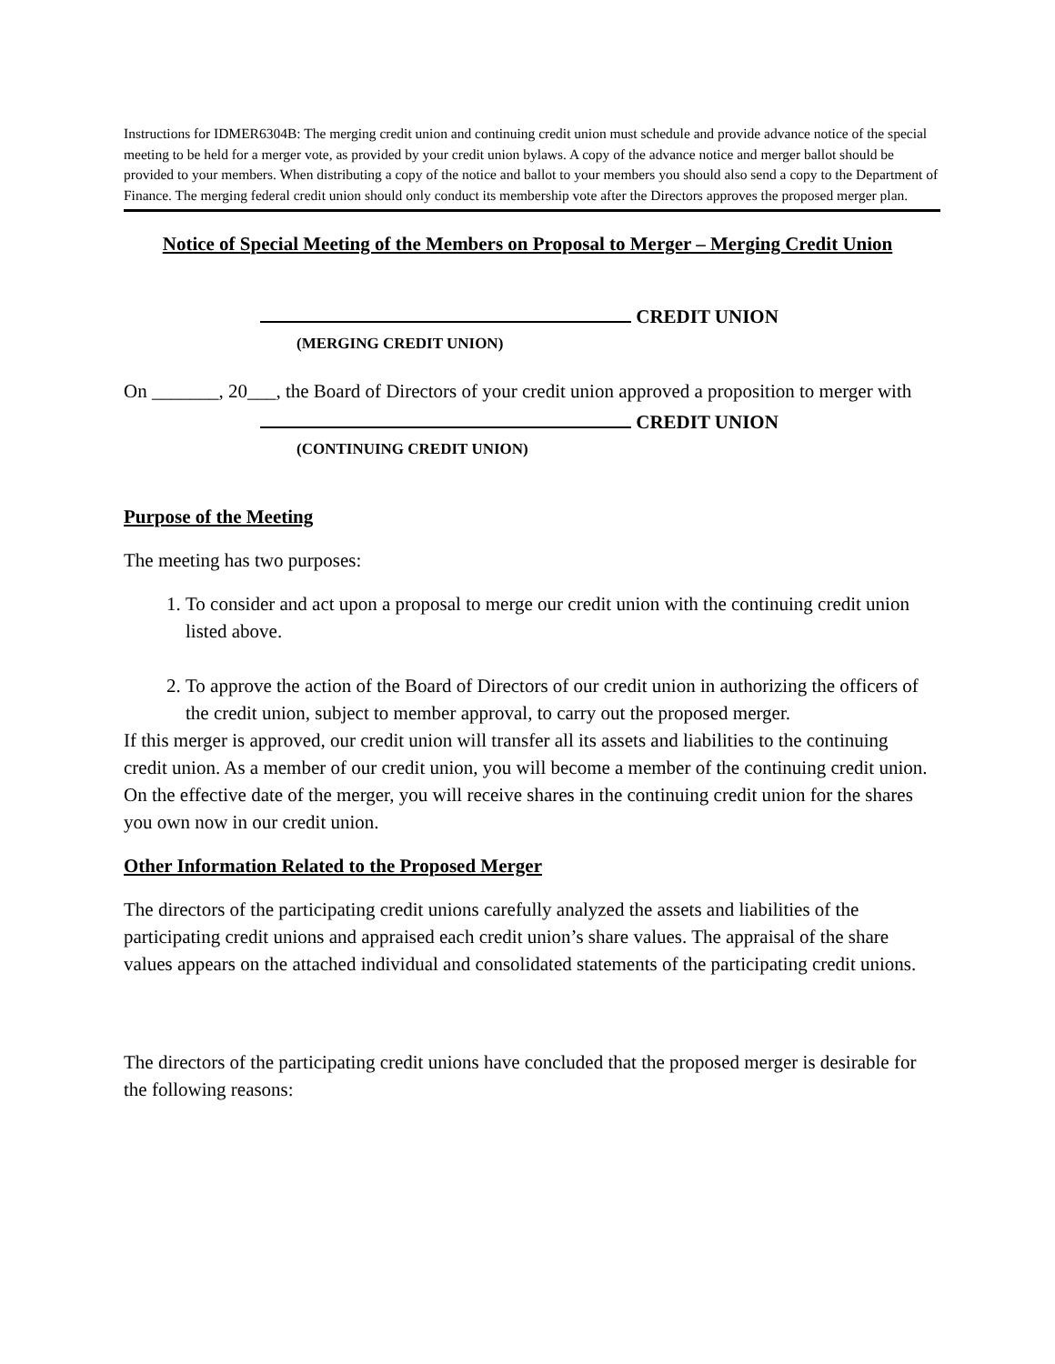Instructions for IDMER6304B: The merging credit union and continuing credit union must schedule and provide advance notice of the special meeting to be held for a merger vote, as provided by your credit union bylaws. A copy of the advance notice and merger ballot should be provided to your members. When distributing a copy of the notice and ballot to your members you should also send a copy to the Department of Finance. The merging federal credit union should only conduct its membership vote after the Directors approves the proposed merger plan.
Notice of Special Meeting of the Members on Proposal to Merger – Merging Credit Union
CREDIT UNION
(MERGING CREDIT UNION)
On _______, 20___, the Board of Directors of your credit union approved a proposition to merger with
CREDIT UNION
(CONTINUING CREDIT UNION)
Purpose of the Meeting
The meeting has two purposes:
1. To consider and act upon a proposal to merge our credit union with the continuing credit union listed above.
2. To approve the action of the Board of Directors of our credit union in authorizing the officers of the credit union, subject to member approval, to carry out the proposed merger.
If this merger is approved, our credit union will transfer all its assets and liabilities to the continuing credit union. As a member of our credit union, you will become a member of the continuing credit union. On the effective date of the merger, you will receive shares in the continuing credit union for the shares you own now in our credit union.
Other Information Related to the Proposed Merger
The directors of the participating credit unions carefully analyzed the assets and liabilities of the participating credit unions and appraised each credit union’s share values. The appraisal of the share values appears on the attached individual and consolidated statements of the participating credit unions.
The directors of the participating credit unions have concluded that the proposed merger is desirable for the following reasons: